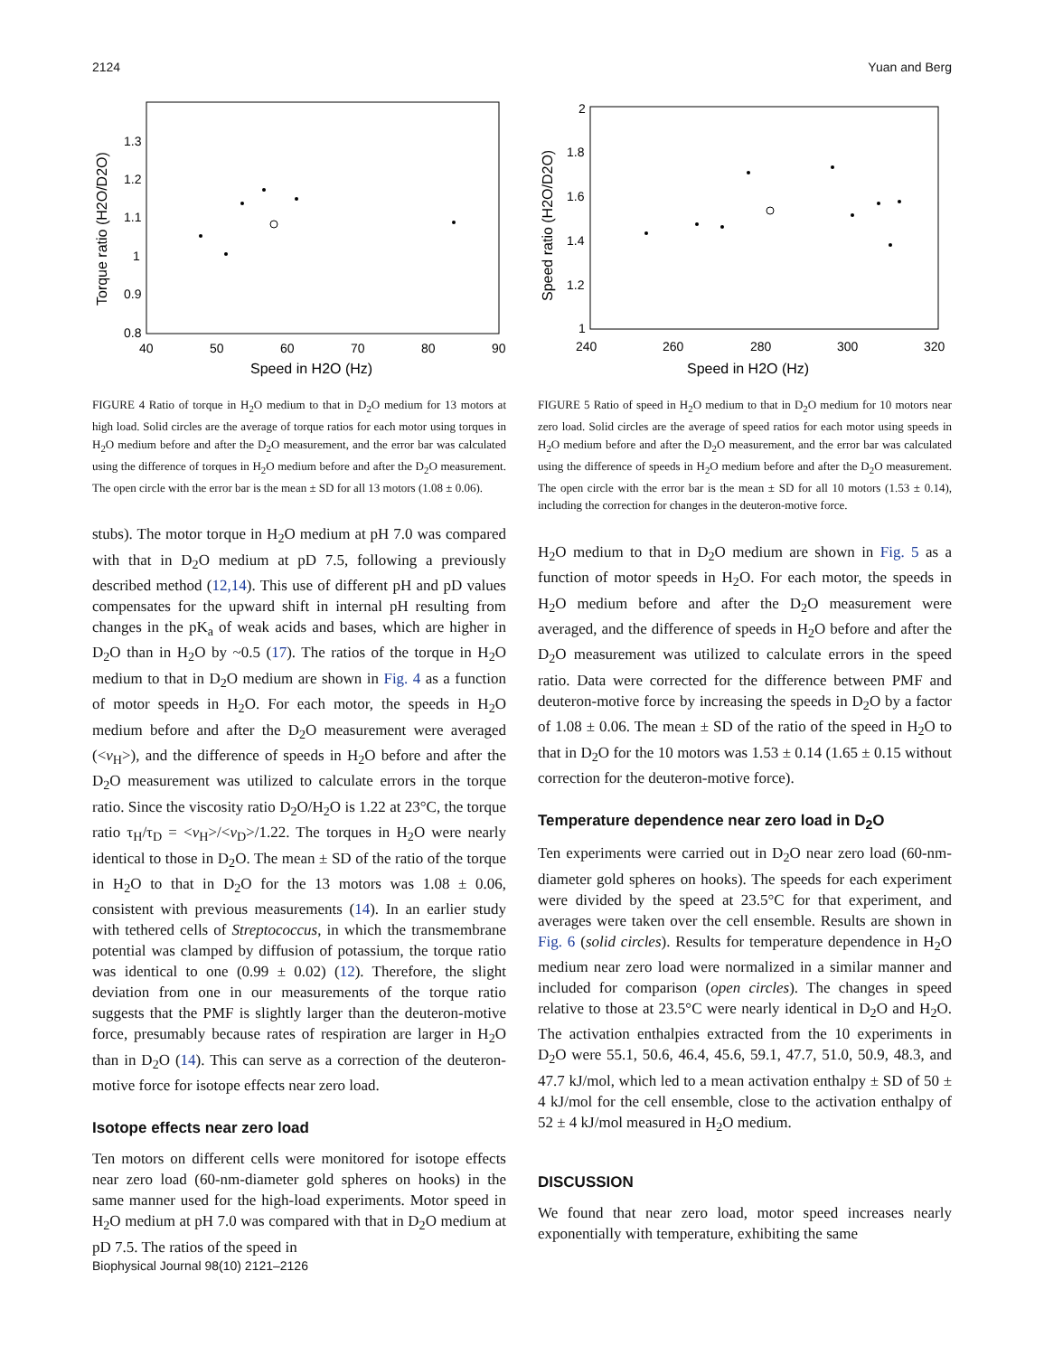2124 Yuan and Berg
Torque ratio (H2O/D2O)
0.8
0.9
1
1.1
1.2
1.3
40
50
60
70
80
90
Speed in H2O (Hz)
FIGURE 4 Ratio of torque in H<sub>2</sub>O medium to that in D<sub>2</sub>O medium for 13 motors at high load. Solid circles are the average of torque ratios for each motor using torques in H<sub>2</sub>O medium before and after the D<sub>2</sub>O measurement, and the error bar was calculated using the difference of torques in H<sub>2</sub>O medium before and after the D<sub>2</sub>O measurement. The open circle with the error bar is the mean ± SD for all 13 motors (1.08 ± 0.06).
stubs). The motor torque in H<sub>2</sub>O medium at pH 7.0 was compared with that in D<sub>2</sub>O medium at pD 7.5, following a previously described method (12,14). This use of different pH and pD values compensates for the upward shift in internal pH resulting from changes in the pK<sub>a</sub> of weak acids and bases, which are higher in D<sub>2</sub>O than in H<sub>2</sub>O by ~0.5 (17). The ratios of the torque in H<sub>2</sub>O medium to that in D<sub>2</sub>O medium are shown in Fig. 4 as a function of motor speeds in H<sub>2</sub>O. For each motor, the speeds in H<sub>2</sub>O medium before and after the D<sub>2</sub>O measurement were averaged (<v<sub>H</sub>>), and the difference of speeds in H<sub>2</sub>O before and after the D<sub>2</sub>O measurement was utilized to calculate errors in the torque ratio. Since the viscosity ratio D<sub>2</sub>O/H<sub>2</sub>O is 1.22 at 23°C, the torque ratio τ<sub>H</sub>/τ<sub>D</sub> = <v<sub>H</sub>>/<v<sub>D</sub>>/1.22. The torques in H<sub>2</sub>O were nearly identical to those in D<sub>2</sub>O. The mean ± SD of the ratio of the torque in H<sub>2</sub>O to that in D<sub>2</sub>O for the 13 motors was 1.08 ± 0.06, consistent with previous measurements (14). In an earlier study with tethered cells of Streptococcus, in which the transmembrane potential was clamped by diffusion of potassium, the torque ratio was identical to one (0.99 ± 0.02) (12). Therefore, the slight deviation from one in our measurements of the torque ratio suggests that the PMF is slightly larger than the deuteron-motive force, presumably because rates of respiration are larger in H<sub>2</sub>O than in D<sub>2</sub>O (14). This can serve as a correction of the deuteron-motive force for isotope effects near zero load.
Isotope effects near zero load
Ten motors on different cells were monitored for isotope effects near zero load (60-nm-diameter gold spheres on hooks) in the same manner used for the high-load experiments. Motor speed in H<sub>2</sub>O medium at pH 7.0 was compared with that in D<sub>2</sub>O medium at pD 7.5. The ratios of the speed in
Speed ratio (H2O/D2O)
1
1.2
1.4
1.6
1.8
2
240
260
280
300
320
Speed in H2O (Hz)
FIGURE 5 Ratio of speed in H<sub>2</sub>O medium to that in D<sub>2</sub>O medium for 10 motors near zero load. Solid circles are the average of speed ratios for each motor using speeds in H<sub>2</sub>O medium before and after the D<sub>2</sub>O measurement, and the error bar was calculated using the difference of speeds in H<sub>2</sub>O medium before and after the D<sub>2</sub>O measurement. The open circle with the error bar is the mean ± SD for all 10 motors (1.53 ± 0.14), including the correction for changes in the deuteron-motive force.
H<sub>2</sub>O medium to that in D<sub>2</sub>O medium are shown in Fig. 5 as a function of motor speeds in H<sub>2</sub>O. For each motor, the speeds in H<sub>2</sub>O medium before and after the D<sub>2</sub>O measurement were averaged, and the difference of speeds in H<sub>2</sub>O before and after the D<sub>2</sub>O measurement was utilized to calculate errors in the speed ratio. Data were corrected for the difference between PMF and deuteron-motive force by increasing the speeds in D<sub>2</sub>O by a factor of 1.08 ± 0.06. The mean ± SD of the ratio of the speed in H<sub>2</sub>O to that in D<sub>2</sub>O for the 10 motors was 1.53 ± 0.14 (1.65 ± 0.15 without correction for the deuteron-motive force).
Temperature dependence near zero load in D<sub>2</sub>O
Ten experiments were carried out in D<sub>2</sub>O near zero load (60-nm-diameter gold spheres on hooks). The speeds for each experiment were divided by the speed at 23.5°C for that experiment, and averages were taken over the cell ensemble. Results are shown in Fig. 6 (solid circles). Results for temperature dependence in H<sub>2</sub>O medium near zero load were normalized in a similar manner and included for comparison (open circles). The changes in speed relative to those at 23.5°C were nearly identical in D<sub>2</sub>O and H<sub>2</sub>O. The activation enthalpies extracted from the 10 experiments in D<sub>2</sub>O were 55.1, 50.6, 46.4, 45.6, 59.1, 47.7, 51.0, 50.9, 48.3, and 47.7 kJ/mol, which led to a mean activation enthalpy ± SD of 50 ± 4 kJ/mol for the cell ensemble, close to the activation enthalpy of 52 ± 4 kJ/mol measured in H<sub>2</sub>O medium.
DISCUSSION
We found that near zero load, motor speed increases nearly exponentially with temperature, exhibiting the same
Biophysical Journal 98(10) 2121–2126